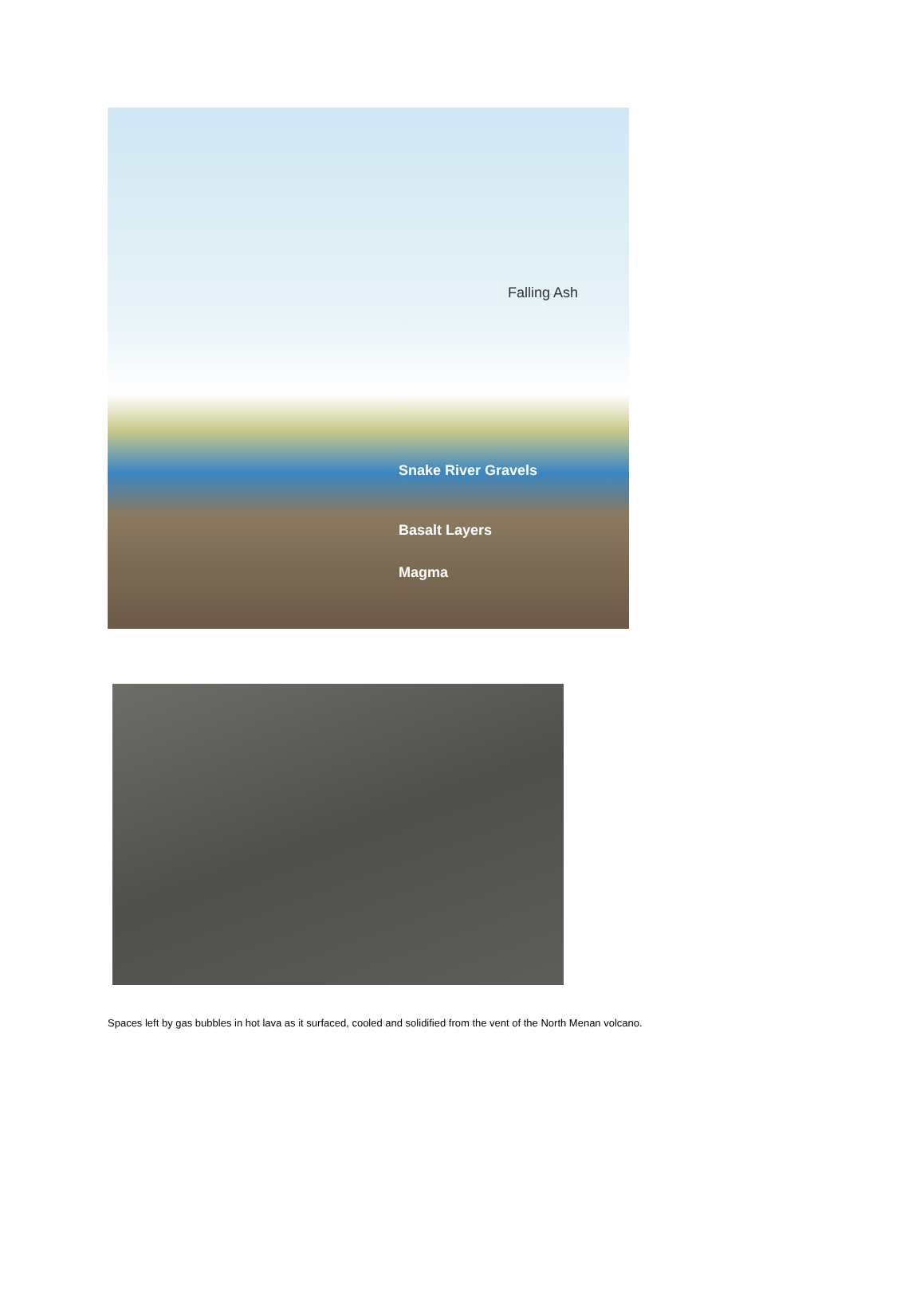Falling Ash
Snake River Gravels
Basalt Layers
Magma
Spaces left by gas bubbles in hot lava as it surfaced, cooled and solidified from the vent of the North Menan volcano.